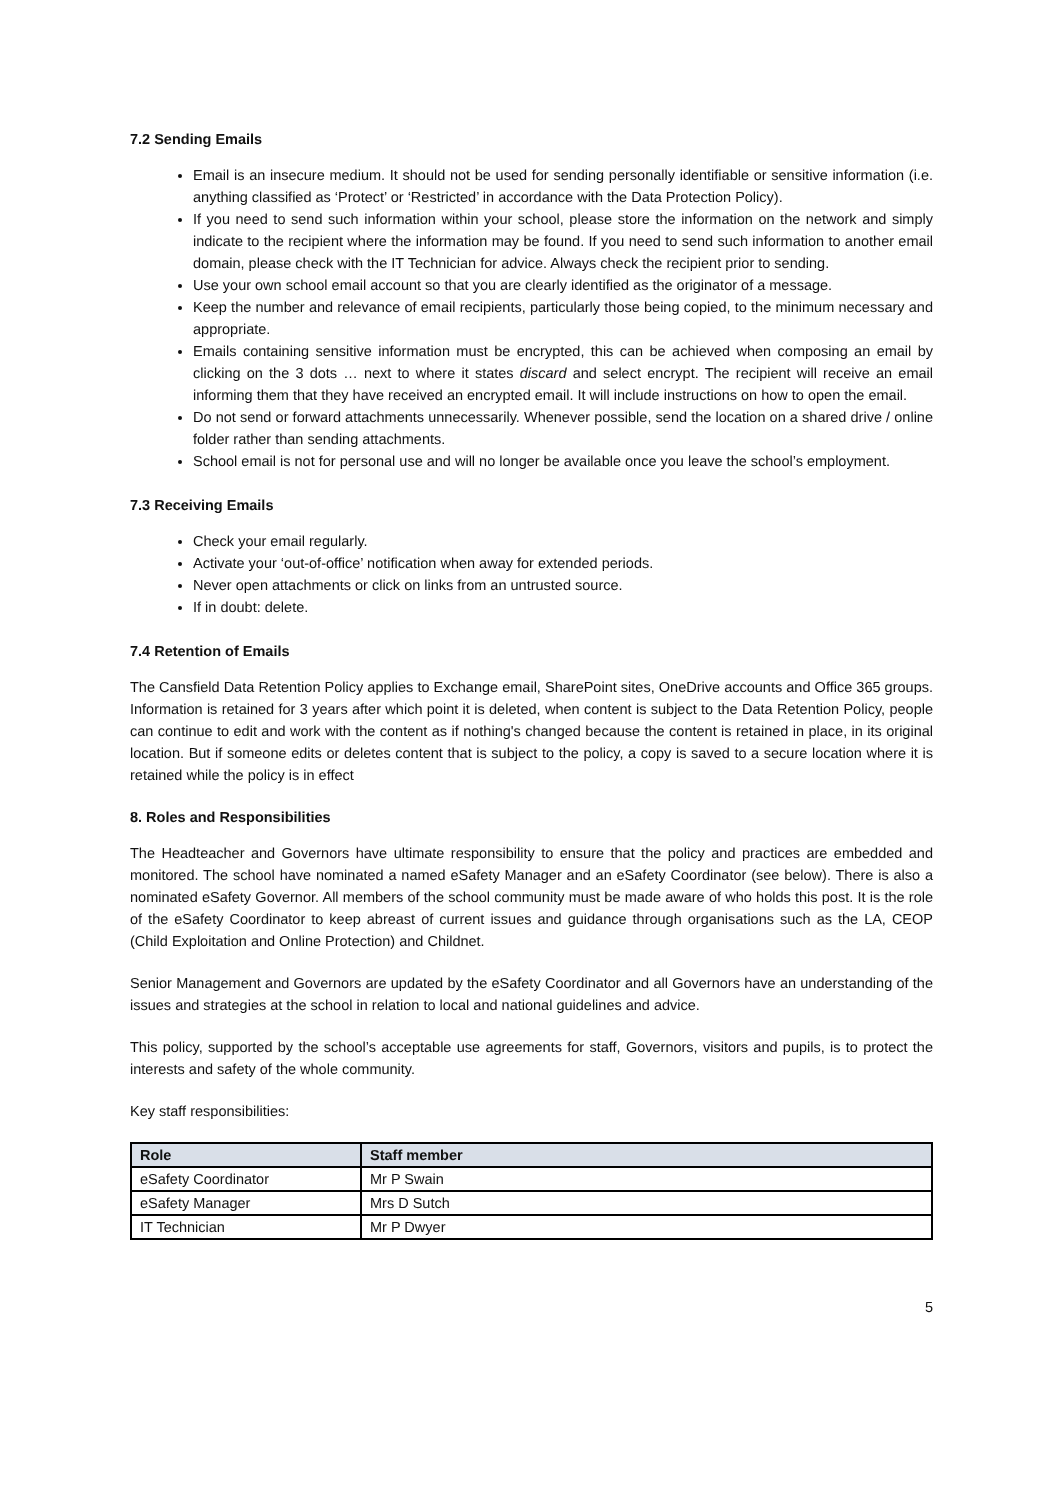7.2 Sending Emails
Email is an insecure medium. It should not be used for sending personally identifiable or sensitive information (i.e. anything classified as ‘Protect’ or ‘Restricted’ in accordance with the Data Protection Policy).
If you need to send such information within your school, please store the information on the network and simply indicate to the recipient where the information may be found. If you need to send such information to another email domain, please check with the IT Technician for advice. Always check the recipient prior to sending.
Use your own school email account so that you are clearly identified as the originator of a message.
Keep the number and relevance of email recipients, particularly those being copied, to the minimum necessary and appropriate.
Emails containing sensitive information must be encrypted, this can be achieved when composing an email by clicking on the 3 dots … next to where it states discard and select encrypt. The recipient will receive an email informing them that they have received an encrypted email. It will include instructions on how to open the email.
Do not send or forward attachments unnecessarily. Whenever possible, send the location on a shared drive / online folder rather than sending attachments.
School email is not for personal use and will no longer be available once you leave the school’s employment.
7.3 Receiving Emails
Check your email regularly.
Activate your ‘out-of-office’ notification when away for extended periods.
Never open attachments or click on links from an untrusted source.
If in doubt: delete.
7.4 Retention of Emails
The Cansfield Data Retention Policy applies to Exchange email, SharePoint sites, OneDrive accounts and Office 365 groups. Information is retained for 3 years after which point it is deleted, when content is subject to the Data Retention Policy, people can continue to edit and work with the content as if nothing's changed because the content is retained in place, in its original location. But if someone edits or deletes content that is subject to the policy, a copy is saved to a secure location where it is retained while the policy is in effect
8. Roles and Responsibilities
The Headteacher and Governors have ultimate responsibility to ensure that the policy and practices are embedded and monitored. The school have nominated a named eSafety Manager and an eSafety Coordinator (see below). There is also a nominated eSafety Governor. All members of the school community must be made aware of who holds this post. It is the role of the eSafety Coordinator to keep abreast of current issues and guidance through organisations such as the LA, CEOP (Child Exploitation and Online Protection) and Childnet.
Senior Management and Governors are updated by the eSafety Coordinator and all Governors have an understanding of the issues and strategies at the school in relation to local and national guidelines and advice.
This policy, supported by the school’s acceptable use agreements for staff, Governors, visitors and pupils, is to protect the interests and safety of the whole community.
Key staff responsibilities:
| Role | Staff member |
| --- | --- |
| eSafety Coordinator | Mr P Swain |
| eSafety Manager | Mrs D Sutch |
| IT Technician | Mr P Dwyer |
5